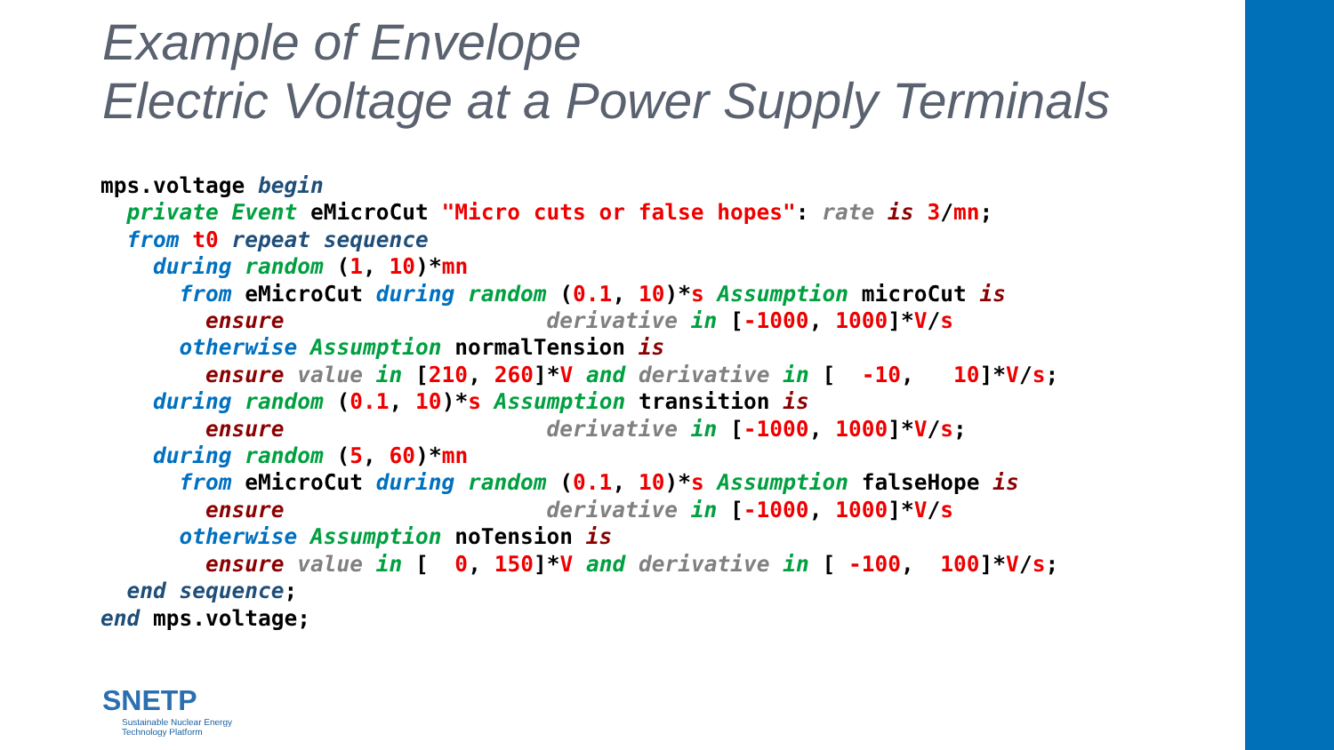Example of Envelope
Electric Voltage at a Power Supply Terminals
mps.voltage begin
  private Event eMicroCut "Micro cuts or false hopes": rate is 3/mn;
  from t0 repeat sequence
    during random (1, 10)*mn
      from eMicroCut during random (0.1, 10)*s Assumption microCut is
        ensure                    derivative in [-1000, 1000]*V/s
      otherwise Assumption normalTension is
        ensure value in [210, 260]*V and derivative in [  -10,   10]*V/s;
    during random (0.1, 10)*s Assumption transition is
        ensure                    derivative in [-1000, 1000]*V/s;
    during random (5, 60)*mn
      from eMicroCut during random (0.1, 10)*s Assumption falseHope is
        ensure                    derivative in [-1000, 1000]*V/s
      otherwise Assumption noTension is
        ensure value in [  0, 150]*V and derivative in [ -100,  100]*V/s;
  end sequence;
end mps.voltage;
SNETP
Sustainable Nuclear Energy
Technology Platform